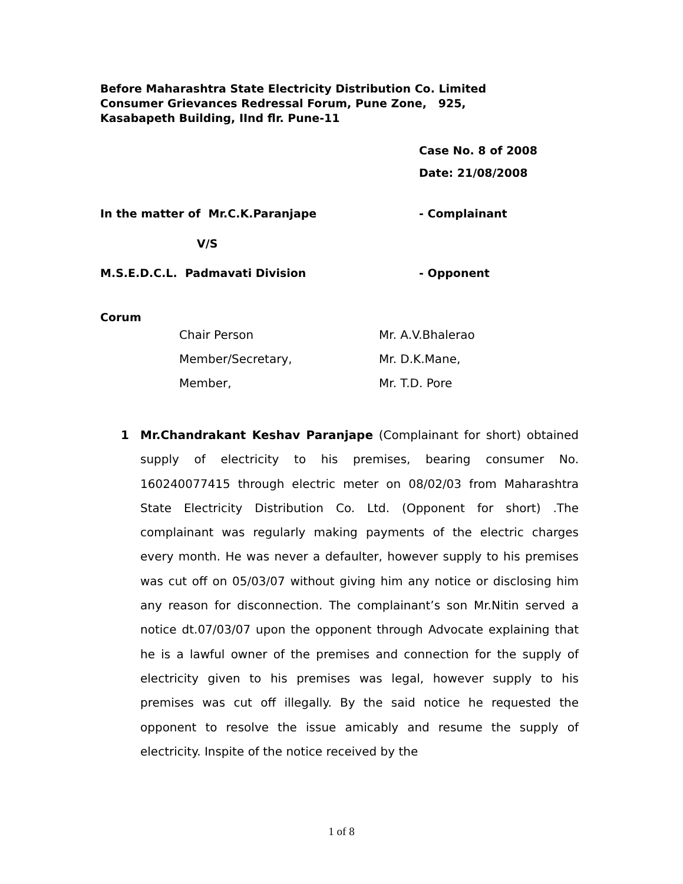Before Maharashtra State Electricity Distribution Co. Limited
Consumer Grievances Redressal Forum, Pune Zone, 925,
Kasabapeth Building, IInd flr. Pune-11
Case No. 8 of 2008
Date: 21/08/2008
In the matter of Mr.C.K.Paranjape - Complainant
V/S
M.S.E.D.C.L. Padmavati Division - Opponent
Corum
Chair Person Mr. A.V.Bhalerao
Member/Secretary, Mr. D.K.Mane,
Member, Mr. T.D. Pore
1 Mr.Chandrakant Keshav Paranjape (Complainant for short) obtained supply of electricity to his premises, bearing consumer No. 160240077415 through electric meter on 08/02/03 from Maharashtra State Electricity Distribution Co. Ltd. (Opponent for short) .The complainant was regularly making payments of the electric charges every month. He was never a defaulter, however supply to his premises was cut off on 05/03/07 without giving him any notice or disclosing him any reason for disconnection. The complainant’s son Mr.Nitin served a notice dt.07/03/07 upon the opponent through Advocate explaining that he is a lawful owner of the premises and connection for the supply of electricity given to his premises was legal, however supply to his premises was cut off illegally. By the said notice he requested the opponent to resolve the issue amicably and resume the supply of electricity. Inspite of the notice received by the
1 of 8